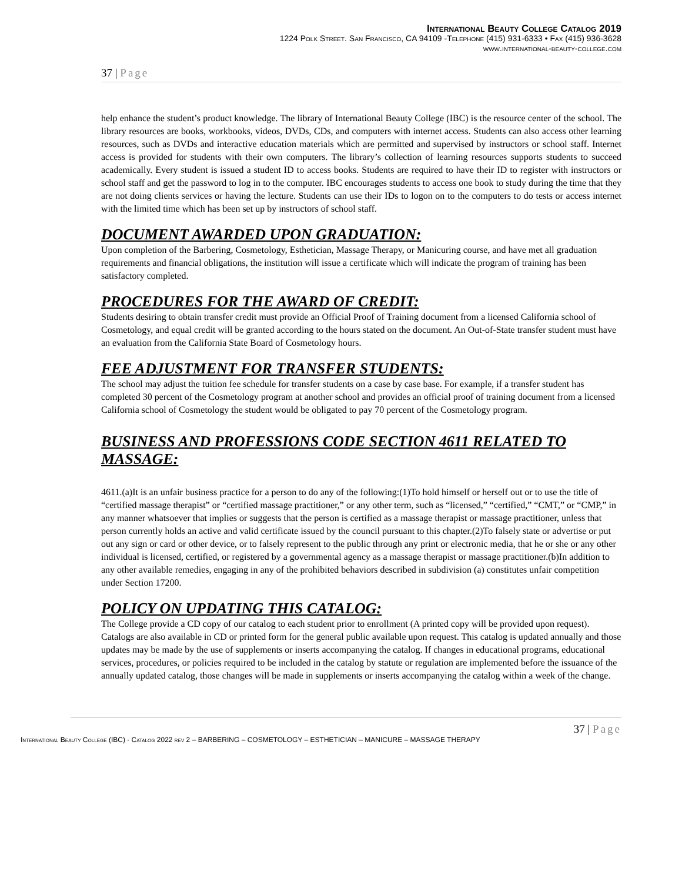International Beauty College Catalog 2019
1224 Polk Street. San Francisco, CA 94109 -Telephone (415) 931-6333 • Fax (415) 936-3628
www.international-beauty-college.com
37 | Page
help enhance the student’s product knowledge. The library of International Beauty College (IBC) is the resource center of the school. The library resources are books, workbooks, videos, DVDs, CDs, and computers with internet access. Students can also access other learning resources, such as DVDs and interactive education materials which are permitted and supervised by instructors or school staff. Internet access is provided for students with their own computers. The library’s collection of learning resources supports students to succeed academically. Every student is issued a student ID to access books. Students are required to have their ID to register with instructors or school staff and get the password to log in to the computer. IBC encourages students to access one book to study during the time that they are not doing clients services or having the lecture. Students can use their IDs to logon on to the computers to do tests or access internet with the limited time which has been set up by instructors of school staff.
DOCUMENT AWARDED UPON GRADUATION:
Upon completion of the Barbering, Cosmetology, Esthetician, Massage Therapy, or Manicuring course, and have met all graduation requirements and financial obligations, the institution will issue a certificate which will indicate the program of training has been satisfactory completed.
PROCEDURES FOR THE AWARD OF CREDIT:
Students desiring to obtain transfer credit must provide an Official Proof of Training document from a licensed California school of Cosmetology, and equal credit will be granted according to the hours stated on the document. An Out-of-State transfer student must have an evaluation from the California State Board of Cosmetology hours.
FEE ADJUSTMENT FOR TRANSFER STUDENTS:
The school may adjust the tuition fee schedule for transfer students on a case by case base. For example, if a transfer student has completed 30 percent of the Cosmetology program at another school and provides an official proof of training document from a licensed California school of Cosmetology the student would be obligated to pay 70 percent of the Cosmetology program.
BUSINESS AND PROFESSIONS CODE SECTION 4611 RELATED TO MASSAGE:
4611.(a)It is an unfair business practice for a person to do any of the following:(1)To hold himself or herself out or to use the title of “certified massage therapist” or “certified massage practitioner,” or any other term, such as “licensed,” “certified,” “CMT,” or “CMP,” in any manner whatsoever that implies or suggests that the person is certified as a massage therapist or massage practitioner, unless that person currently holds an active and valid certificate issued by the council pursuant to this chapter.(2)To falsely state or advertise or put out any sign or card or other device, or to falsely represent to the public through any print or electronic media, that he or she or any other individual is licensed, certified, or registered by a governmental agency as a massage therapist or massage practitioner.(b)In addition to any other available remedies, engaging in any of the prohibited behaviors described in subdivision (a) constitutes unfair competition under Section 17200.
POLICY ON UPDATING THIS CATALOG:
The College provide a CD copy of our catalog to each student prior to enrollment (A printed copy will be provided upon request). Catalogs are also available in CD or printed form for the general public available upon request. This catalog is updated annually and those updates may be made by the use of supplements or inserts accompanying the catalog. If changes in educational programs, educational services, procedures, or policies required to be included in the catalog by statute or regulation are implemented before the issuance of the annually updated catalog, those changes will be made in supplements or inserts accompanying the catalog within a week of the change.
37 | Page
International Beauty College (IBC) - Catalog 2022 rev 2 – BARBERING – COSMETOLOGY – ESTHETICIAN – MANICURE – MASSAGE THERAPY